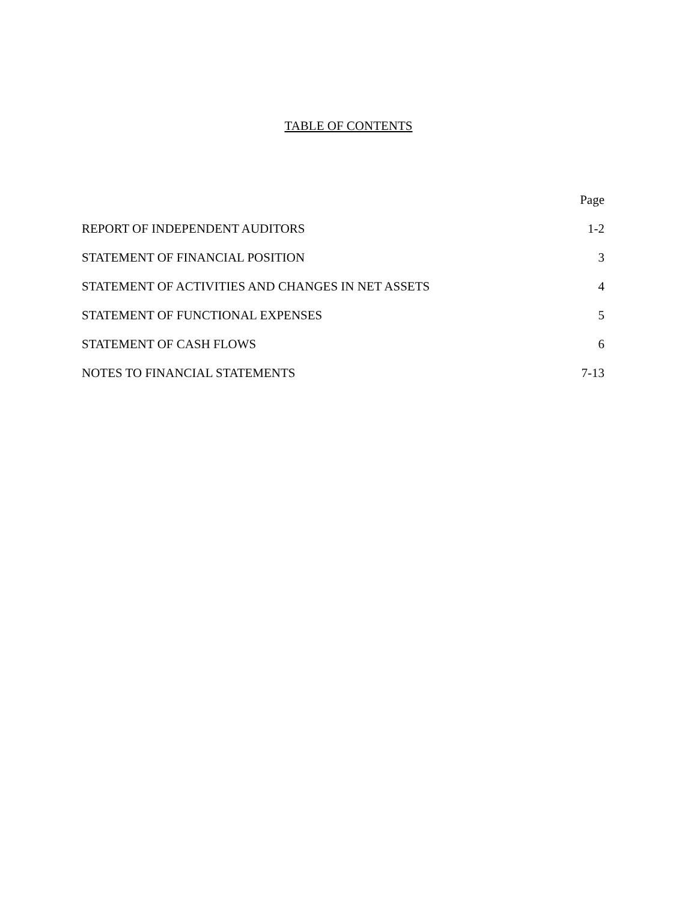TABLE OF CONTENTS
| | Page |
| --- | --- |
| REPORT OF INDEPENDENT AUDITORS | 1-2 |
| STATEMENT OF FINANCIAL POSITION | 3 |
| STATEMENT OF ACTIVITIES AND CHANGES IN NET ASSETS | 4 |
| STATEMENT OF FUNCTIONAL EXPENSES | 5 |
| STATEMENT OF CASH FLOWS | 6 |
| NOTES TO FINANCIAL STATEMENTS | 7-13 |